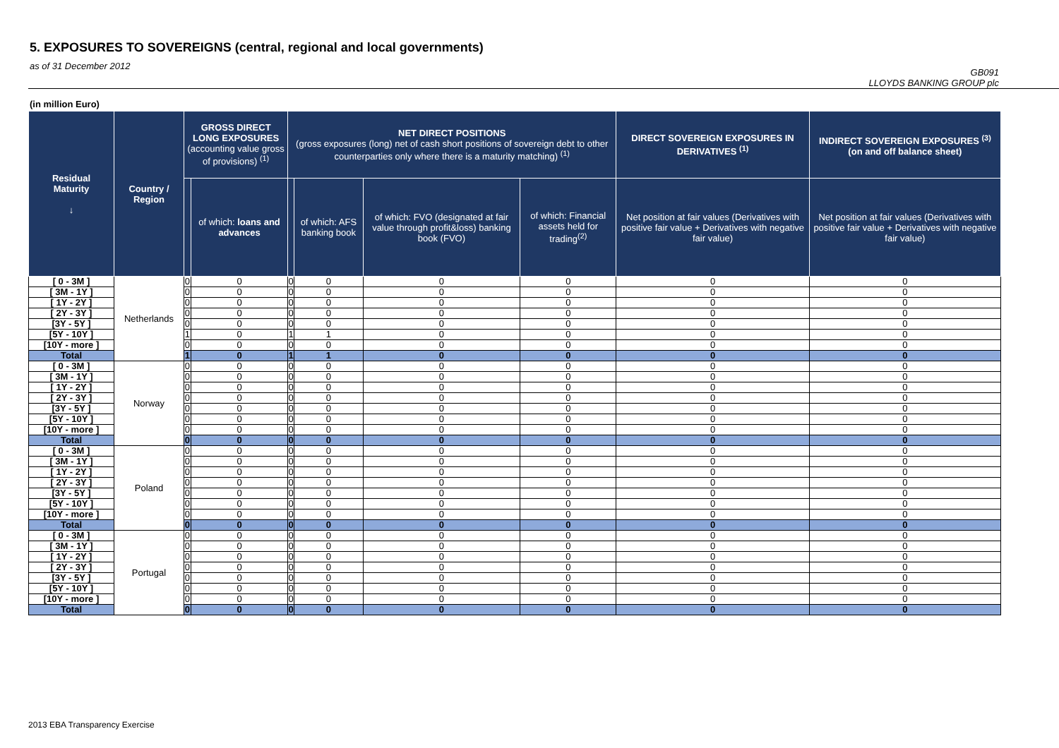5. EXPOSURES TO SOVEREIGNS (central, regional and local governments)
as of 31 December 2012
GB091
LLOYDS BANKING GROUP plc
(in million Euro)
| Residual Maturity ↓ | Country / Region | GROSS DIRECT LONG EXPOSURES (accounting value gross of provisions) <sup>(1)</sup> | | NET DIRECT POSITIONS (gross exposures (long) net of cash short positions of sovereign debt to other counterparties only where there is a maturity matching) <sup>(1)</sup> | | | | DIRECT SOVEREIGN EXPOSURES IN DERIVATIVES <sup>(1)</sup> | INDIRECT SOVEREIGN EXPOSURES <sup>(3)</sup> (on and off balance sheet) |
| --- | --- | --- | --- | --- | --- | --- | --- | --- | --- |
| | | | of which: loans and advances | | of which: AFS banking book | of which: FVO (designated at fair value through profit&loss) banking book (FVO) | of which: Financial assets held for trading<sup>(2)</sup> | Net position at fair values (Derivatives with positive fair value + Derivatives with negative fair value) | Net position at fair values (Derivatives with positive fair value + Derivatives with negative fair value) |
| [ 0 - 3M ] | Netherlands | 0 | 0 | 0 | 0 | 0 | 0 | 0 | 0 |
| [ 3M - 1Y ] | | 0 | 0 | 0 | 0 | 0 | 0 | 0 | 0 |
| [ 1Y - 2Y ] | | 0 | 0 | 0 | 0 | 0 | 0 | 0 | 0 |
| [ 2Y - 3Y ] | | 0 | 0 | 0 | 0 | 0 | 0 | 0 | 0 |
| [3Y - 5Y ] | | 0 | 0 | 0 | 0 | 0 | 0 | 0 | 0 |
| [5Y - 10Y ] | | 1 | 0 | 1 | 1 | 0 | 0 | 0 | 0 |
| [10Y - more ] | | 0 | 0 | 0 | 0 | 0 | 0 | 0 | 0 |
| Total | | 1 | 0 | 1 | 1 | 0 | 0 | 0 | 0 |
| [ 0 - 3M ] | Norway | 0 | 0 | 0 | 0 | 0 | 0 | 0 | 0 |
| [ 3M - 1Y ] | | 0 | 0 | 0 | 0 | 0 | 0 | 0 | 0 |
| [ 1Y - 2Y ] | | 0 | 0 | 0 | 0 | 0 | 0 | 0 | 0 |
| [ 2Y - 3Y ] | | 0 | 0 | 0 | 0 | 0 | 0 | 0 | 0 |
| [3Y - 5Y ] | | 0 | 0 | 0 | 0 | 0 | 0 | 0 | 0 |
| [5Y - 10Y ] | | 0 | 0 | 0 | 0 | 0 | 0 | 0 | 0 |
| [10Y - more ] | | 0 | 0 | 0 | 0 | 0 | 0 | 0 | 0 |
| Total | | 0 | 0 | 0 | 0 | 0 | 0 | 0 | 0 |
| [ 0 - 3M ] | Poland | 0 | 0 | 0 | 0 | 0 | 0 | 0 | 0 |
| [ 3M - 1Y ] | | 0 | 0 | 0 | 0 | 0 | 0 | 0 | 0 |
| [ 1Y - 2Y ] | | 0 | 0 | 0 | 0 | 0 | 0 | 0 | 0 |
| [ 2Y - 3Y ] | | 0 | 0 | 0 | 0 | 0 | 0 | 0 | 0 |
| [3Y - 5Y ] | | 0 | 0 | 0 | 0 | 0 | 0 | 0 | 0 |
| [5Y - 10Y ] | | 0 | 0 | 0 | 0 | 0 | 0 | 0 | 0 |
| [10Y - more ] | | 0 | 0 | 0 | 0 | 0 | 0 | 0 | 0 |
| Total | | 0 | 0 | 0 | 0 | 0 | 0 | 0 | 0 |
| [ 0 - 3M ] | Portugal | 0 | 0 | 0 | 0 | 0 | 0 | 0 | 0 |
| [ 3M - 1Y ] | | 0 | 0 | 0 | 0 | 0 | 0 | 0 | 0 |
| [ 1Y - 2Y ] | | 0 | 0 | 0 | 0 | 0 | 0 | 0 | 0 |
| [ 2Y - 3Y ] | | 0 | 0 | 0 | 0 | 0 | 0 | 0 | 0 |
| [3Y - 5Y ] | | 0 | 0 | 0 | 0 | 0 | 0 | 0 | 0 |
| [5Y - 10Y ] | | 0 | 0 | 0 | 0 | 0 | 0 | 0 | 0 |
| [10Y - more ] | | 0 | 0 | 0 | 0 | 0 | 0 | 0 | 0 |
| Total | | 0 | 0 | 0 | 0 | 0 | 0 | 0 | 0 |
2013 EBA Transparency Exercise